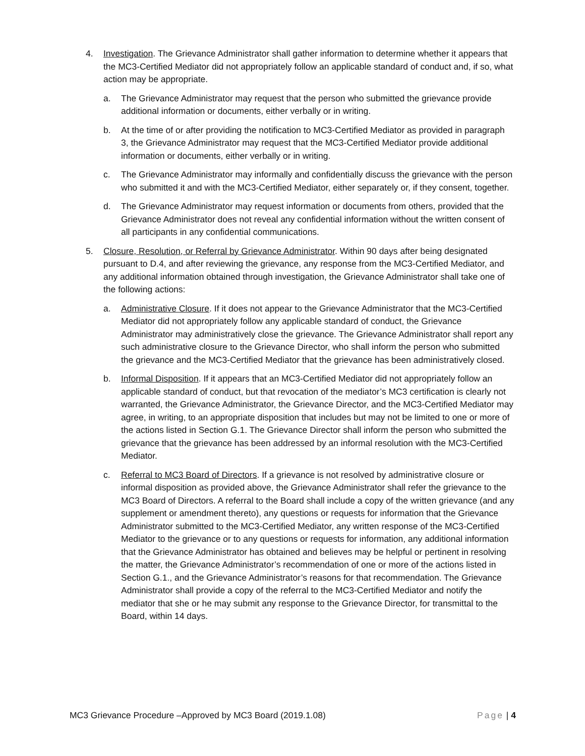4. Investigation. The Grievance Administrator shall gather information to determine whether it appears that the MC3-Certified Mediator did not appropriately follow an applicable standard of conduct and, if so, what action may be appropriate.
a. The Grievance Administrator may request that the person who submitted the grievance provide additional information or documents, either verbally or in writing.
b. At the time of or after providing the notification to MC3-Certified Mediator as provided in paragraph 3, the Grievance Administrator may request that the MC3-Certified Mediator provide additional information or documents, either verbally or in writing.
c. The Grievance Administrator may informally and confidentially discuss the grievance with the person who submitted it and with the MC3-Certified Mediator, either separately or, if they consent, together.
d. The Grievance Administrator may request information or documents from others, provided that the Grievance Administrator does not reveal any confidential information without the written consent of all participants in any confidential communications.
5. Closure, Resolution, or Referral by Grievance Administrator. Within 90 days after being designated pursuant to D.4, and after reviewing the grievance, any response from the MC3-Certified Mediator, and any additional information obtained through investigation, the Grievance Administrator shall take one of the following actions:
a. Administrative Closure. If it does not appear to the Grievance Administrator that the MC3-Certified Mediator did not appropriately follow any applicable standard of conduct, the Grievance Administrator may administratively close the grievance. The Grievance Administrator shall report any such administrative closure to the Grievance Director, who shall inform the person who submitted the grievance and the MC3-Certified Mediator that the grievance has been administratively closed.
b. Informal Disposition. If it appears that an MC3-Certified Mediator did not appropriately follow an applicable standard of conduct, but that revocation of the mediator’s MC3 certification is clearly not warranted, the Grievance Administrator, the Grievance Director, and the MC3-Certified Mediator may agree, in writing, to an appropriate disposition that includes but may not be limited to one or more of the actions listed in Section G.1. The Grievance Director shall inform the person who submitted the grievance that the grievance has been addressed by an informal resolution with the MC3-Certified Mediator.
c. Referral to MC3 Board of Directors. If a grievance is not resolved by administrative closure or informal disposition as provided above, the Grievance Administrator shall refer the grievance to the MC3 Board of Directors. A referral to the Board shall include a copy of the written grievance (and any supplement or amendment thereto), any questions or requests for information that the Grievance Administrator submitted to the MC3-Certified Mediator, any written response of the MC3-Certified Mediator to the grievance or to any questions or requests for information, any additional information that the Grievance Administrator has obtained and believes may be helpful or pertinent in resolving the matter, the Grievance Administrator’s recommendation of one or more of the actions listed in Section G.1., and the Grievance Administrator’s reasons for that recommendation. The Grievance Administrator shall provide a copy of the referral to the MC3-Certified Mediator and notify the mediator that she or he may submit any response to the Grievance Director, for transmittal to the Board, within 14 days.
MC3 Grievance Procedure –Approved by MC3 Board (2019.1.08) Page | 4